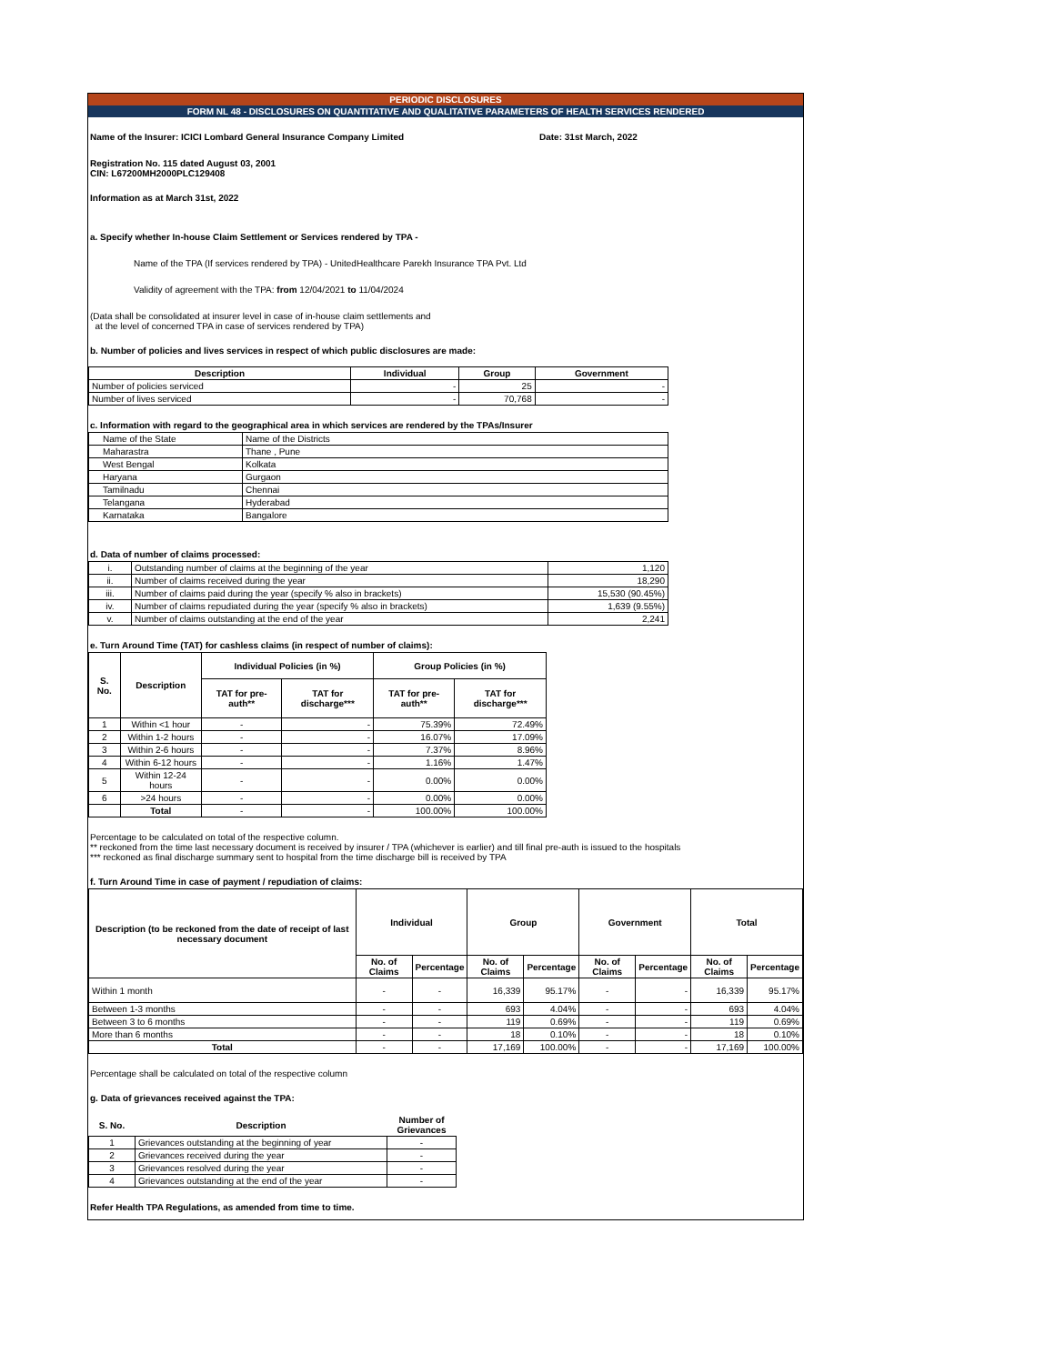PERIODIC DISCLOSURES
FORM NL 48 - DISCLOSURES ON QUANTITATIVE AND QUALITATIVE PARAMETERS OF HEALTH SERVICES RENDERED
Name of the Insurer: ICICI Lombard General Insurance Company Limited Date: 31st March, 2022
Registration No. 115 dated August 03, 2001
CIN: L67200MH2000PLC129408
Information as at March 31st, 2022
a. Specify whether In-house Claim Settlement or Services rendered by TPA -
Name of the TPA (If services rendered by TPA) - UnitedHealthcare Parekh Insurance TPA Pvt. Ltd
Validity of agreement with the TPA: from 12/04/2021 to 11/04/2024
(Data shall be consolidated at insurer level in case of in-house claim settlements and
at the level of concerned TPA in case of services rendered by TPA)
b. Number of policies and lives services in respect of which public disclosures are made:
| Description | Individual | Group | Government |
| --- | --- | --- | --- |
| Number of policies serviced | - | 25 | - |
| Number of lives serviced | - | 70,768 | - |
c. Information with regard to the geographical area in which services are rendered by the TPAs/Insurer
| Name of the State | Name of the Districts |
| Maharastra | Thane , Pune |
| West Bengal | Kolkata |
| Haryana | Gurgaon |
| Tamilnadu | Chennai |
| Telangana | Hyderabad |
| Karnataka | Bangalore |
d. Data of number of claims processed:
| i. | Outstanding number of claims at the beginning of the year | 1,120 |
| ii. | Number of claims received during the year | 18,290 |
| iii. | Number of claims paid during the year (specify % also in brackets) | 15,530 (90.45%) |
| iv. | Number of claims repudiated during the year (specify % also in brackets) | 1,639 (9.55%) |
| v. | Number of claims outstanding at the end of the year | 2,241 |
e. Turn Around Time (TAT) for cashless claims (in respect of number of claims):
| S. No. | Description | Individual Policies (in %) | | Group Policies (in %) | |
| --- | --- | --- | --- | --- | --- |
| | | TAT for pre-auth** | TAT for discharge*** | TAT for pre-auth** | TAT for discharge*** |
| 1 | Within <1 hour | - | - | 75.39% | 72.49% |
| 2 | Within 1-2 hours | - | - | 16.07% | 17.09% |
| 3 | Within 2-6 hours | - | - | 7.37% | 8.96% |
| 4 | Within 6-12 hours | - | - | 1.16% | 1.47% |
| 5 | Within 12-24 hours | - | - | 0.00% | 0.00% |
| 6 | >24 hours | - | - | 0.00% | 0.00% |
| | Total | - | - | 100.00% | 100.00% |
Percentage to be calculated on total of the respective column.
** reckoned from the time last necessary document is received by insurer / TPA (whichever is earlier) and till final pre-auth is issued to the hospitals
*** reckoned as final discharge summary sent to hospital from the time discharge bill is received by TPA
f. Turn Around Time in case of payment / repudiation of claims:
| Description (to be reckoned from the date of receipt of last necessary document | Individual | | Group | | Government | | Total | |
| --- | --- | --- | --- | --- | --- | --- | --- | --- |
| | No. of Claims | Percentage | No. of Claims | Percentage | No. of Claims | Percentage | No. of Claims | Percentage |
| Within 1 month | - | - | 16,339 | 95.17% | - | - | 16,339 | 95.17% |
| Between 1-3 months | - | - | 693 | 4.04% | - | - | 693 | 4.04% |
| Between 3 to 6 months | - | - | 119 | 0.69% | - | - | 119 | 0.69% |
| More than 6 months | - | - | 18 | 0.10% | - | - | 18 | 0.10% |
| Total | - | - | 17,169 | 100.00% | - | - | 17,169 | 100.00% |
Percentage shall be calculated on total of the respective column
g. Data of grievances received against the TPA:
| S. No. | Description | Number of Grievances |
| --- | --- | --- |
| 1 | Grievances outstanding at the beginning of year | - |
| 2 | Grievances received during the year | - |
| 3 | Grievances resolved during the year | - |
| 4 | Grievances outstanding at the end of the year | - |
Refer Health TPA Regulations, as amended from time to time.